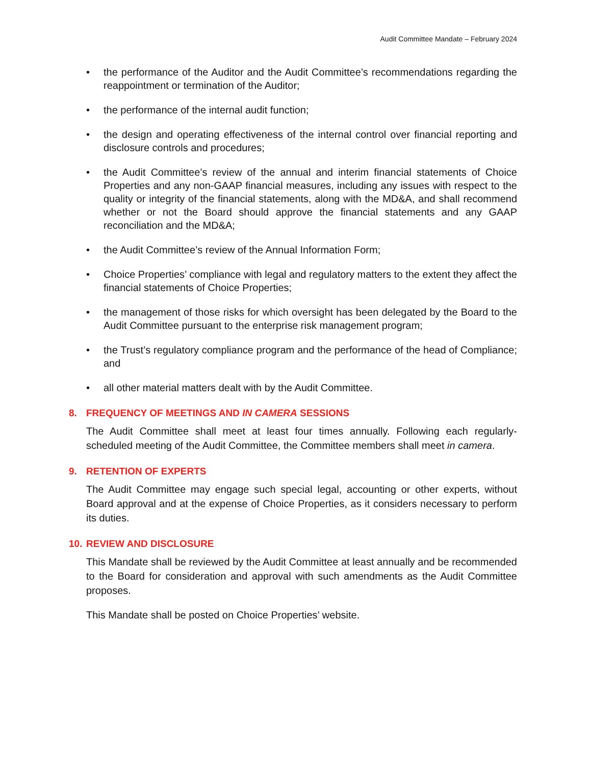Audit Committee Mandate – February 2024
• the performance of the Auditor and the Audit Committee’s recommendations regarding the reappointment or termination of the Auditor;
• the performance of the internal audit function;
• the design and operating effectiveness of the internal control over financial reporting and disclosure controls and procedures;
• the Audit Committee’s review of the annual and interim financial statements of Choice Properties and any non-GAAP financial measures, including any issues with respect to the quality or integrity of the financial statements, along with the MD&A, and shall recommend whether or not the Board should approve the financial statements and any GAAP reconciliation and the MD&A;
• the Audit Committee’s review of the Annual Information Form;
• Choice Properties’ compliance with legal and regulatory matters to the extent they affect the financial statements of Choice Properties;
• the management of those risks for which oversight has been delegated by the Board to the Audit Committee pursuant to the enterprise risk management program;
• the Trust’s regulatory compliance program and the performance of the head of Compliance; and
• all other material matters dealt with by the Audit Committee.
8. FREQUENCY OF MEETINGS AND IN CAMERA SESSIONS
The Audit Committee shall meet at least four times annually. Following each regularly-scheduled meeting of the Audit Committee, the Committee members shall meet in camera.
9. RETENTION OF EXPERTS
The Audit Committee may engage such special legal, accounting or other experts, without Board approval and at the expense of Choice Properties, as it considers necessary to perform its duties.
10. REVIEW AND DISCLOSURE
This Mandate shall be reviewed by the Audit Committee at least annually and be recommended to the Board for consideration and approval with such amendments as the Audit Committee proposes.
This Mandate shall be posted on Choice Properties’ website.